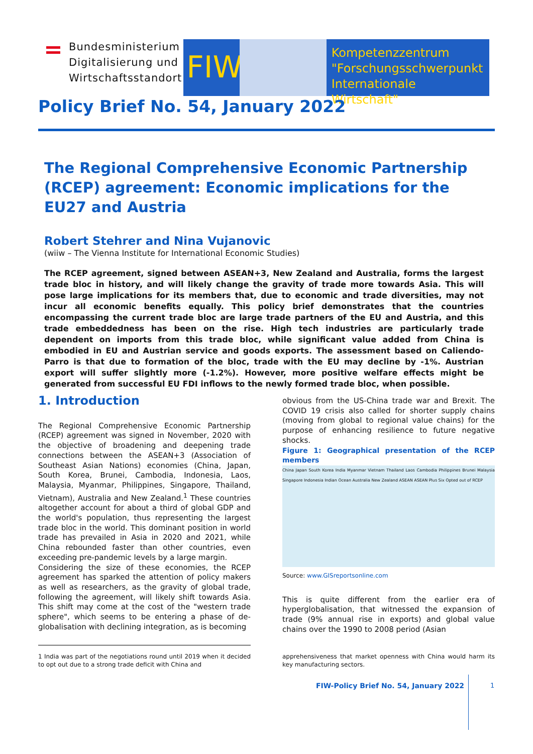Bundesministerium
Digitalisierung und
Wirtschaftsstandort
FIW
Kompetenzzentrum
"Forschungsschwerpunkt
Internationale Wirtschaft"
Policy Brief No. 54, January 2022
The Regional Comprehensive Economic Partnership (RCEP) agreement: Economic implications for the EU27 and Austria
Robert Stehrer and Nina Vujanovic
(wiiw – The Vienna Institute for International Economic Studies)
The RCEP agreement, signed between ASEAN+3, New Zealand and Australia, forms the largest trade bloc in history, and will likely change the gravity of trade more towards Asia. This will pose large implications for its members that, due to economic and trade diversities, may not incur all economic benefits equally. This policy brief demonstrates that the countries encompassing the current trade bloc are large trade partners of the EU and Austria, and this trade embeddedness has been on the rise. High tech industries are particularly trade dependent on imports from this trade bloc, while significant value added from China is embodied in EU and Austrian service and goods exports. The assessment based on Caliendo-Parro is that due to formation of the bloc, trade with the EU may decline by -1%. Austrian export will suffer slightly more (-1.2%). However, more positive welfare effects might be generated from successful EU FDI inflows to the newly formed trade bloc, when possible.
1. Introduction
The Regional Comprehensive Economic Partnership (RCEP) agreement was signed in November, 2020 with the objective of broadening and deepening trade connections between the ASEAN+3 (Association of Southeast Asian Nations) economies (China, Japan, South Korea, Brunei, Cambodia, Indonesia, Laos, Malaysia, Myanmar, Philippines, Singapore, Thailand, Vietnam), Australia and New Zealand.<sup>1</sup> These countries altogether account for about a third of global GDP and the world's population, thus representing the largest trade bloc in the world. This dominant position in world trade has prevailed in Asia in 2020 and 2021, while China rebounded faster than other countries, even exceeding pre-pandemic levels by a large margin.
Considering the size of these economies, the RCEP agreement has sparked the attention of policy makers as well as researchers, as the gravity of global trade, following the agreement, will likely shift towards Asia. This shift may come at the cost of the "western trade sphere", which seems to be entering a phase of de-globalisation with declining integration, as is becoming
1 India was part of the negotiations round until 2019 when it decided to opt out due to a strong trade deficit with China and
obvious from the US-China trade war and Brexit. The COVID 19 crisis also called for shorter supply chains (moving from global to regional value chains) for the purpose of enhancing resilience to future negative shocks.
Figure 1: Geographical presentation of the RCEP members
China Japan South Korea India Myanmar Vietnam Thailand Laos Cambodia Philippines Brunei Malaysia Singapore Indonesia Indian Ocean Australia New Zealand ASEAN ASEAN Plus Six Opted out of RCEP
Source: www.GISreportsonline.com
This is quite different from the earlier era of hyperglobalisation, that witnessed the expansion of trade (9% annual rise in exports) and global value chains over the 1990 to 2008 period (Asian
apprehensiveness that market openness with China would harm its key manufacturing sectors.
FIW-Policy Brief No. 54, January 2022
1